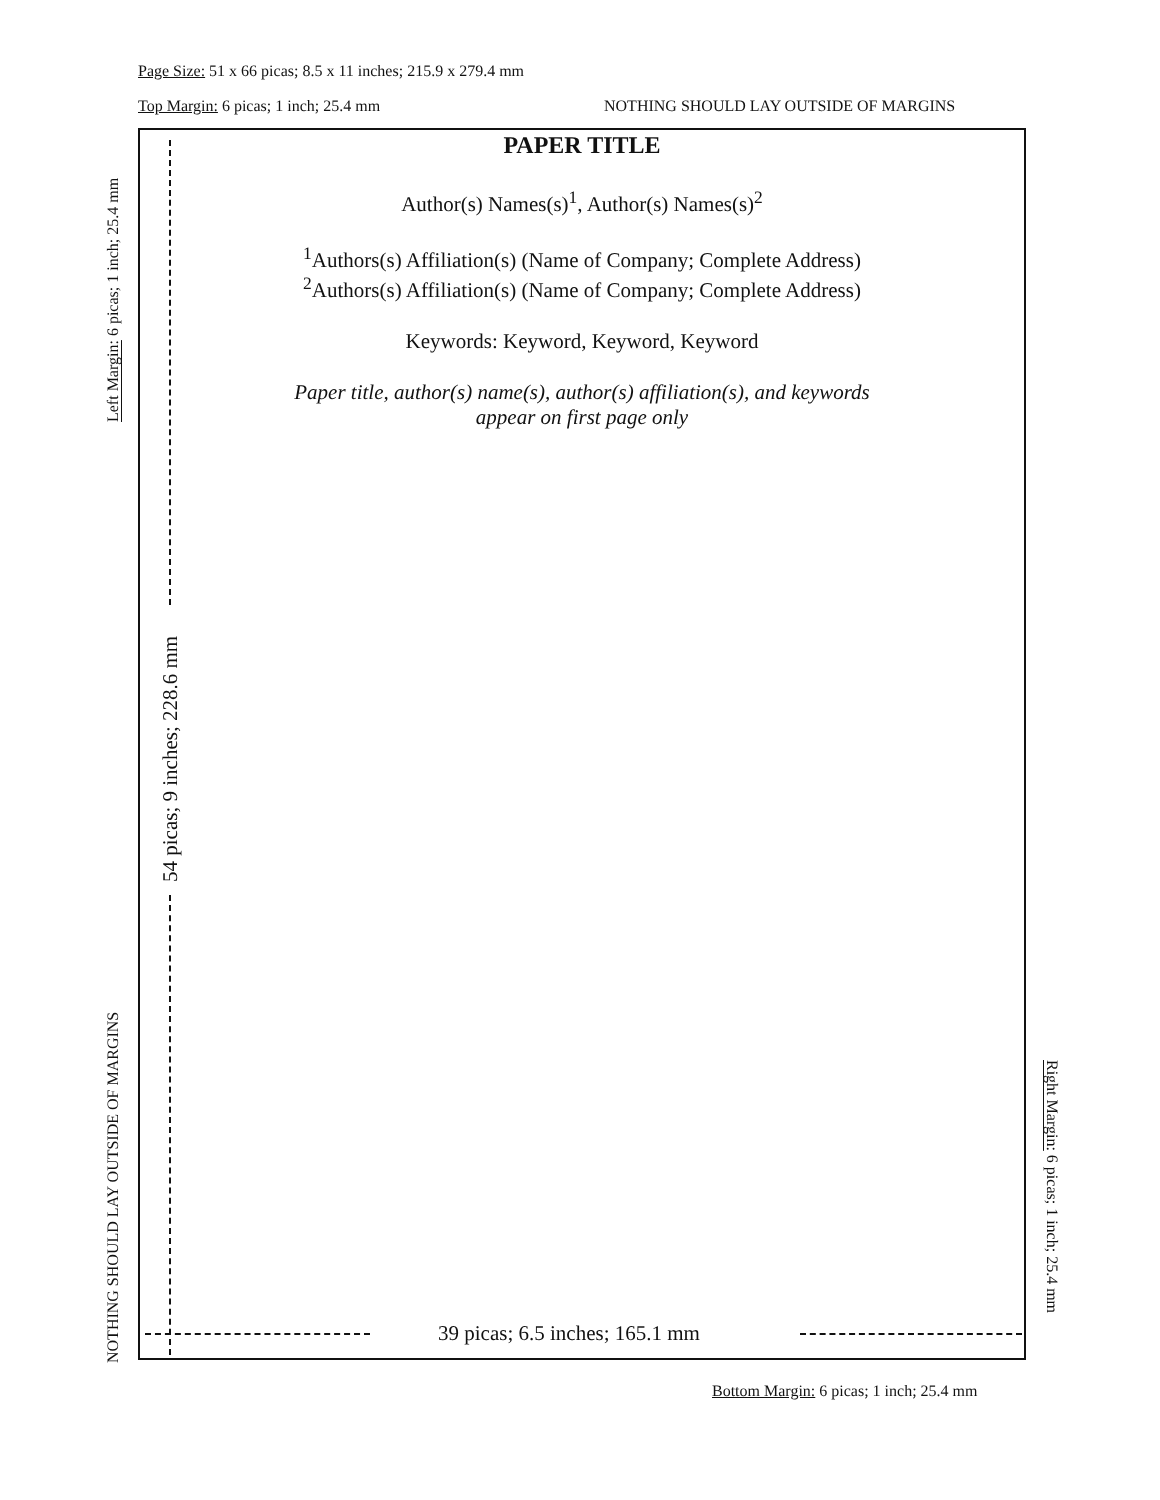Page Size: 51 x 66 picas; 8.5 x 11 inches; 215.9 x 279.4 mm
Top Margin: 6 picas; 1 inch; 25.4 mm
NOTHING SHOULD LAY OUTSIDE OF MARGINS
Left Margin: 6 picas; 1 inch; 25.4 mm
NOTHING SHOULD LAY OUTSIDE OF MARGINS
PAPER TITLE
Author(s) Names(s)<sup>1</sup>, Author(s) Names(s)<sup>2</sup>
<sup>1</sup> Authors(s) Affiliation(s) (Name of Company; Complete Address)
<sup>2</sup> Authors(s) Affiliation(s) (Name of Company; Complete Address)
Keywords: Keyword, Keyword, Keyword
Paper title, author(s) name(s), author(s) affiliation(s), and keywords
appear on first page only
54 picas; 9 inches; 228.6 mm
39 picas; 6.5 inches; 165.1 mm
Right Margin: 6 picas; 1 inch; 25.4 mm
Bottom Margin: 6 picas; 1 inch; 25.4 mm